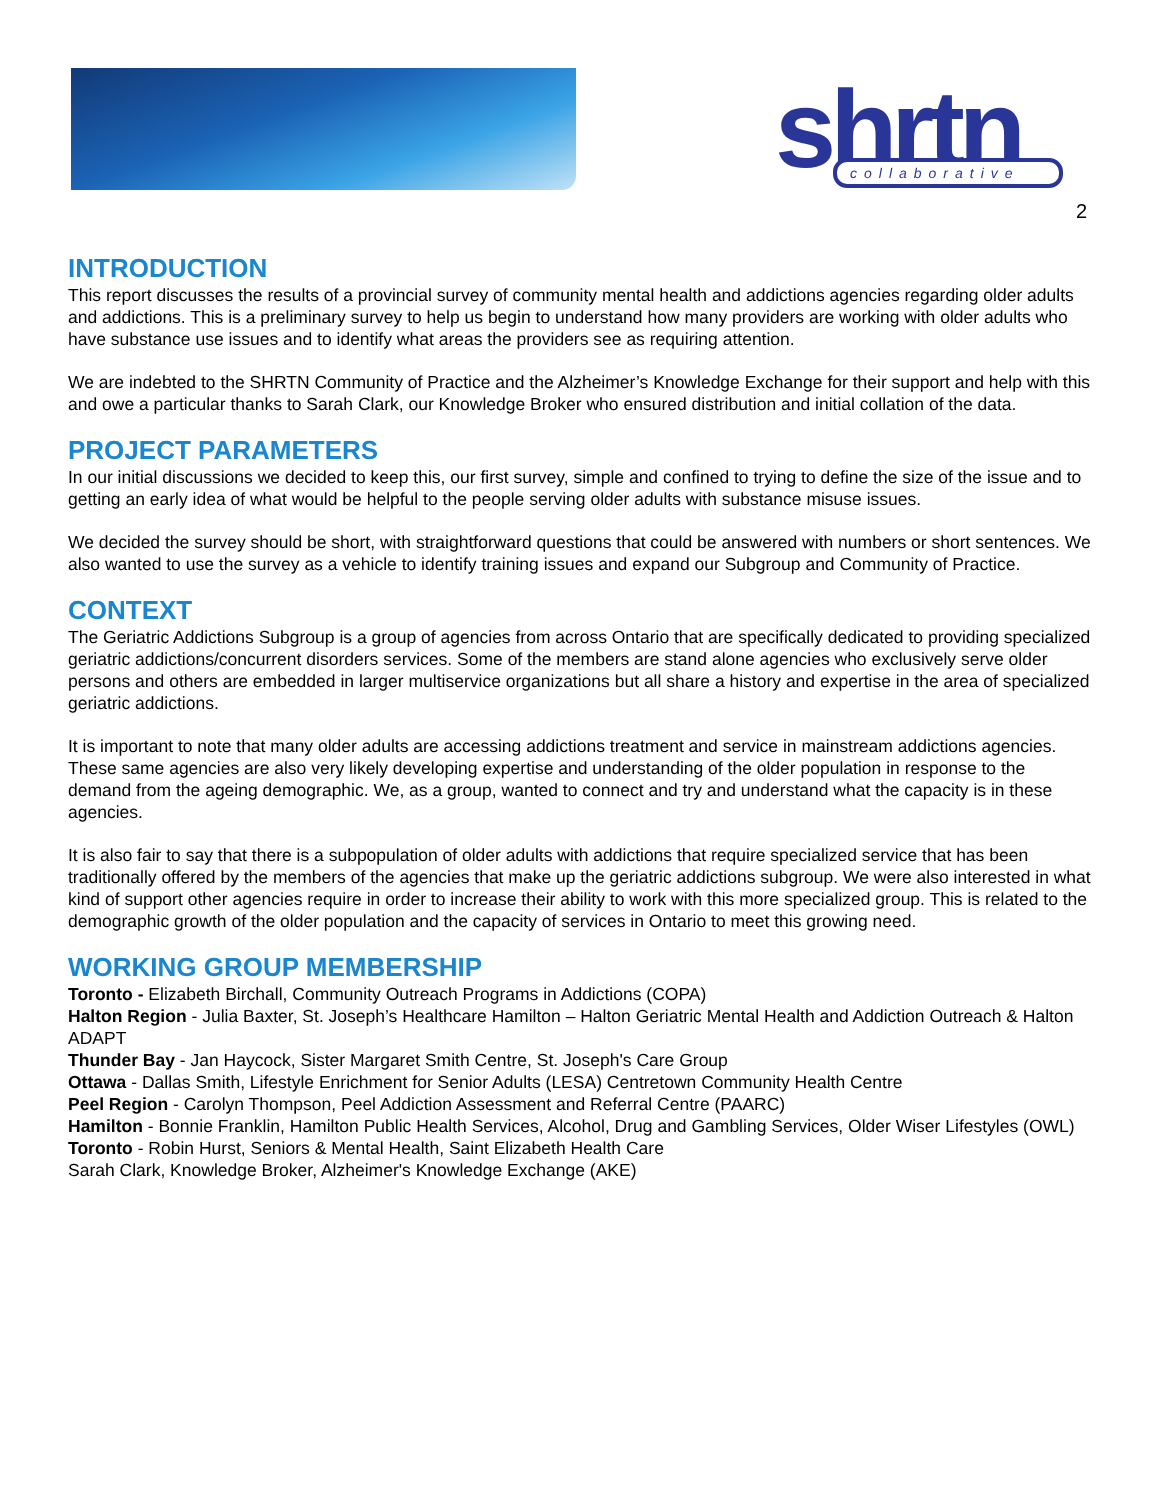shrtn
collaborative
2
INTRODUCTION
This report discusses the results of a provincial survey of community mental health and addictions agencies regarding older adults and addictions. This is a preliminary survey to help us begin to understand how many providers are working with older adults who have substance use issues and to identify what areas the providers see as requiring attention.
We are indebted to the SHRTN Community of Practice and the Alzheimer’s Knowledge Exchange for their support and help with this and owe a particular thanks to Sarah Clark, our Knowledge Broker who ensured distribution and initial collation of the data.
PROJECT PARAMETERS
In our initial discussions we decided to keep this, our first survey, simple and confined to trying to define the size of the issue and to getting an early idea of what would be helpful to the people serving older adults with substance misuse issues.
We decided the survey should be short, with straightforward questions that could be answered with numbers or short sentences. We also wanted to use the survey as a vehicle to identify training issues and expand our Subgroup and Community of Practice.
CONTEXT
The Geriatric Addictions Subgroup is a group of agencies from across Ontario that are specifically dedicated to providing specialized geriatric addictions/concurrent disorders services. Some of the members are stand alone agencies who exclusively serve older persons and others are embedded in larger multiservice organizations but all share a history and expertise in the area of specialized geriatric addictions.
It is important to note that many older adults are accessing addictions treatment and service in mainstream addictions agencies. These same agencies are also very likely developing expertise and understanding of the older population in response to the demand from the ageing demographic. We, as a group, wanted to connect and try and understand what the capacity is in these agencies.
It is also fair to say that there is a subpopulation of older adults with addictions that require specialized service that has been traditionally offered by the members of the agencies that make up the geriatric addictions subgroup. We were also interested in what kind of support other agencies require in order to increase their ability to work with this more specialized group. This is related to the demographic growth of the older population and the capacity of services in Ontario to meet this growing need.
WORKING GROUP MEMBERSHIP
Toronto - Elizabeth Birchall, Community Outreach Programs in Addictions (COPA)
Halton Region - Julia Baxter, St. Joseph’s Healthcare Hamilton – Halton Geriatric Mental Health and Addiction Outreach & Halton ADAPT
Thunder Bay - Jan Haycock, Sister Margaret Smith Centre, St. Joseph's Care Group
Ottawa - Dallas Smith, Lifestyle Enrichment for Senior Adults (LESA) Centretown Community Health Centre
Peel Region - Carolyn Thompson, Peel Addiction Assessment and Referral Centre (PAARC)
Hamilton - Bonnie Franklin, Hamilton Public Health Services, Alcohol, Drug and Gambling Services, Older Wiser Lifestyles (OWL)
Toronto - Robin Hurst, Seniors & Mental Health, Saint Elizabeth Health Care
Sarah Clark, Knowledge Broker, Alzheimer's Knowledge Exchange (AKE)